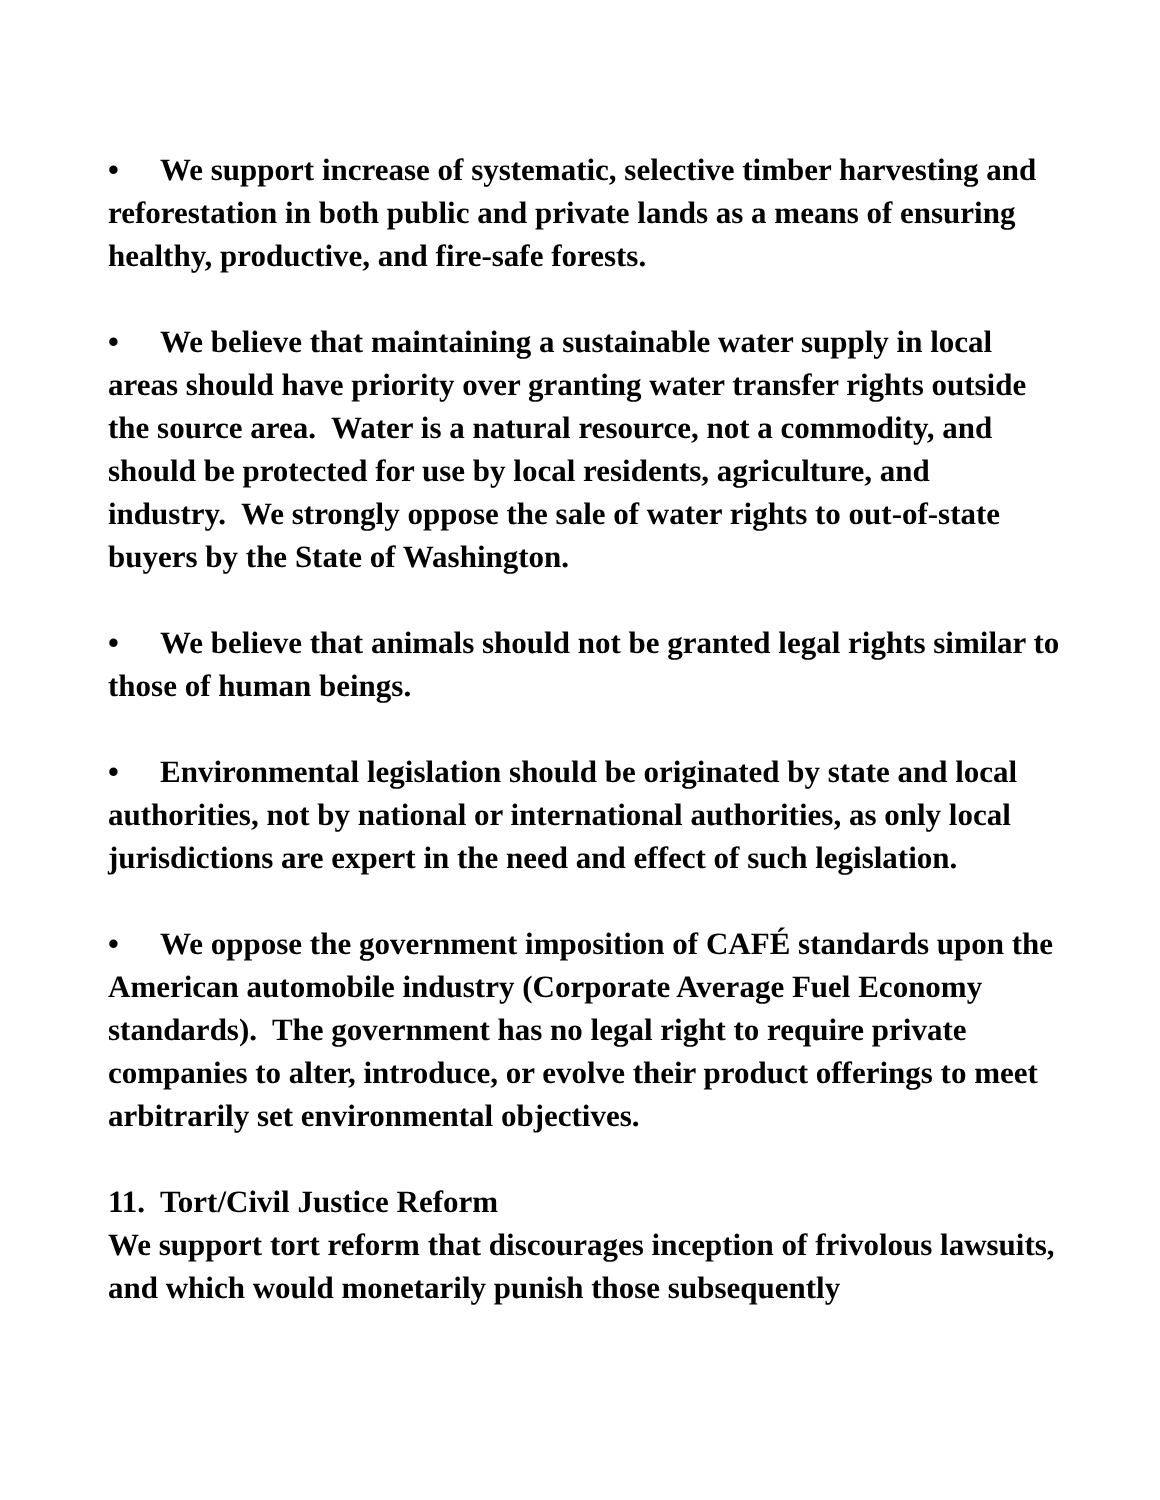• We support increase of systematic, selective timber harvesting and reforestation in both public and private lands as a means of ensuring healthy, productive, and fire-safe forests.
• We believe that maintaining a sustainable water supply in local areas should have priority over granting water transfer rights outside the source area. Water is a natural resource, not a commodity, and should be protected for use by local residents, agriculture, and industry. We strongly oppose the sale of water rights to out-of-state buyers by the State of Washington.
• We believe that animals should not be granted legal rights similar to those of human beings.
• Environmental legislation should be originated by state and local authorities, not by national or international authorities, as only local jurisdictions are expert in the need and effect of such legislation.
• We oppose the government imposition of CAFÉ standards upon the American automobile industry (Corporate Average Fuel Economy standards). The government has no legal right to require private companies to alter, introduce, or evolve their product offerings to meet arbitrarily set environmental objectives.
11. Tort/Civil Justice Reform
We support tort reform that discourages inception of frivolous lawsuits, and which would monetarily punish those subsequently